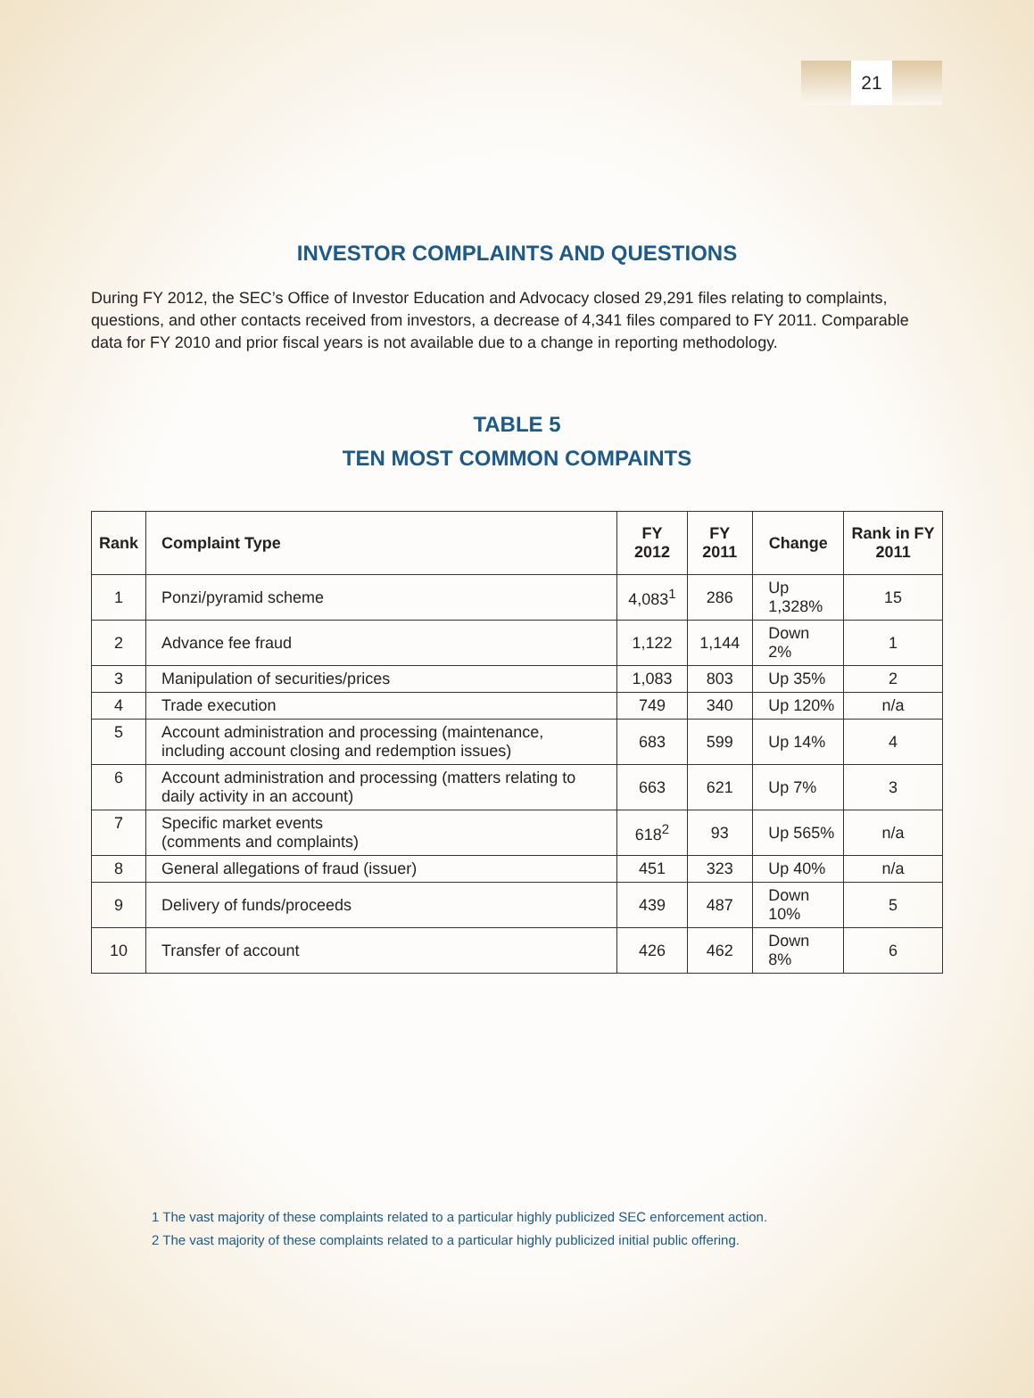21
INVESTOR COMPLAINTS AND QUESTIONS
During FY 2012, the SEC’s Office of Investor Education and Advocacy closed 29,291 files relating to complaints, questions, and other contacts received from investors, a decrease of 4,341 files compared to FY 2011. Comparable data for FY 2010 and prior fiscal years is not available due to a change in reporting methodology.
TABLE 5
TEN MOST COMMON COMPAINTS
| Rank | Complaint Type | FY 2012 | FY 2011 | Change | Rank in FY 2011 |
| --- | --- | --- | --- | --- | --- |
| 1 | Ponzi/pyramid scheme | 4,083<sup>1</sup> | 286 | Up 1,328% | 15 |
| 2 | Advance fee fraud | 1,122 | 1,144 | Down 2% | 1 |
| 3 | Manipulation of securities/prices | 1,083 | 803 | Up 35% | 2 |
| 4 | Trade execution | 749 | 340 | Up 120% | n/a |
| 5 | Account administration and processing (maintenance, including account closing and redemption issues) | 683 | 599 | Up 14% | 4 |
| 6 | Account administration and processing (matters relating to daily activity in an account) | 663 | 621 | Up 7% | 3 |
| 7 | Specific market events (comments and complaints) | 618<sup>2</sup> | 93 | Up 565% | n/a |
| 8 | General allegations of fraud (issuer) | 451 | 323 | Up 40% | n/a |
| 9 | Delivery of funds/proceeds | 439 | 487 | Down 10% | 5 |
| 10 | Transfer of account | 426 | 462 | Down 8% | 6 |
1 The vast majority of these complaints related to a particular highly publicized SEC enforcement action.
2 The vast majority of these complaints related to a particular highly publicized initial public offering.